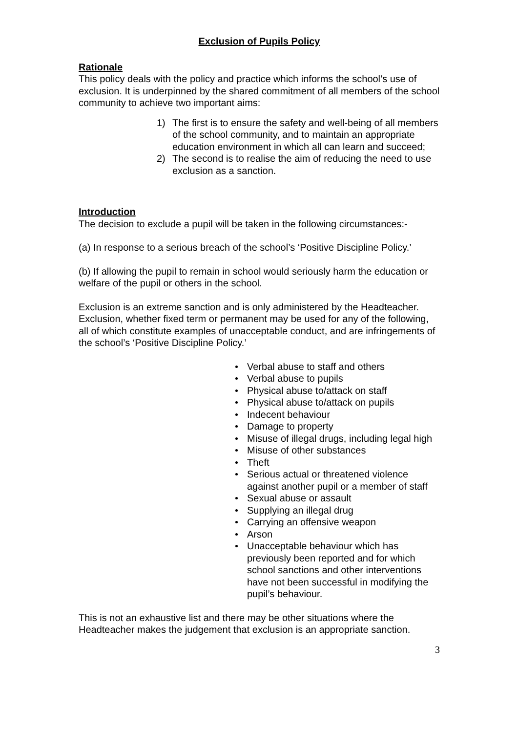Exclusion of Pupils Policy
Rationale
This policy deals with the policy and practice which informs the school’s use of exclusion. It is underpinned by the shared commitment of all members of the school community to achieve two important aims:
1) The first is to ensure the safety and well-being of all members of the school community, and to maintain an appropriate education environment in which all can learn and succeed;
2) The second is to realise the aim of reducing the need to use exclusion as a sanction.
Introduction
The decision to exclude a pupil will be taken in the following circumstances:-
(a) In response to a serious breach of the school’s ‘Positive Discipline Policy.’
(b) If allowing the pupil to remain in school would seriously harm the education or welfare of the pupil or others in the school.
Exclusion is an extreme sanction and is only administered by the Headteacher. Exclusion, whether fixed term or permanent may be used for any of the following, all of which constitute examples of unacceptable conduct, and are infringements of the school’s ‘Positive Discipline Policy.’
Verbal abuse to staff and others
Verbal abuse to pupils
Physical abuse to/attack on staff
Physical abuse to/attack on pupils
Indecent behaviour
Damage to property
Misuse of illegal drugs, including legal high
Misuse of other substances
Theft
Serious actual or threatened violence against another pupil or a member of staff
Sexual abuse or assault
Supplying an illegal drug
Carrying an offensive weapon
Arson
Unacceptable behaviour which has previously been reported and for which school sanctions and other interventions have not been successful in modifying the pupil’s behaviour.
This is not an exhaustive list and there may be other situations where the Headteacher makes the judgement that exclusion is an appropriate sanction.
3